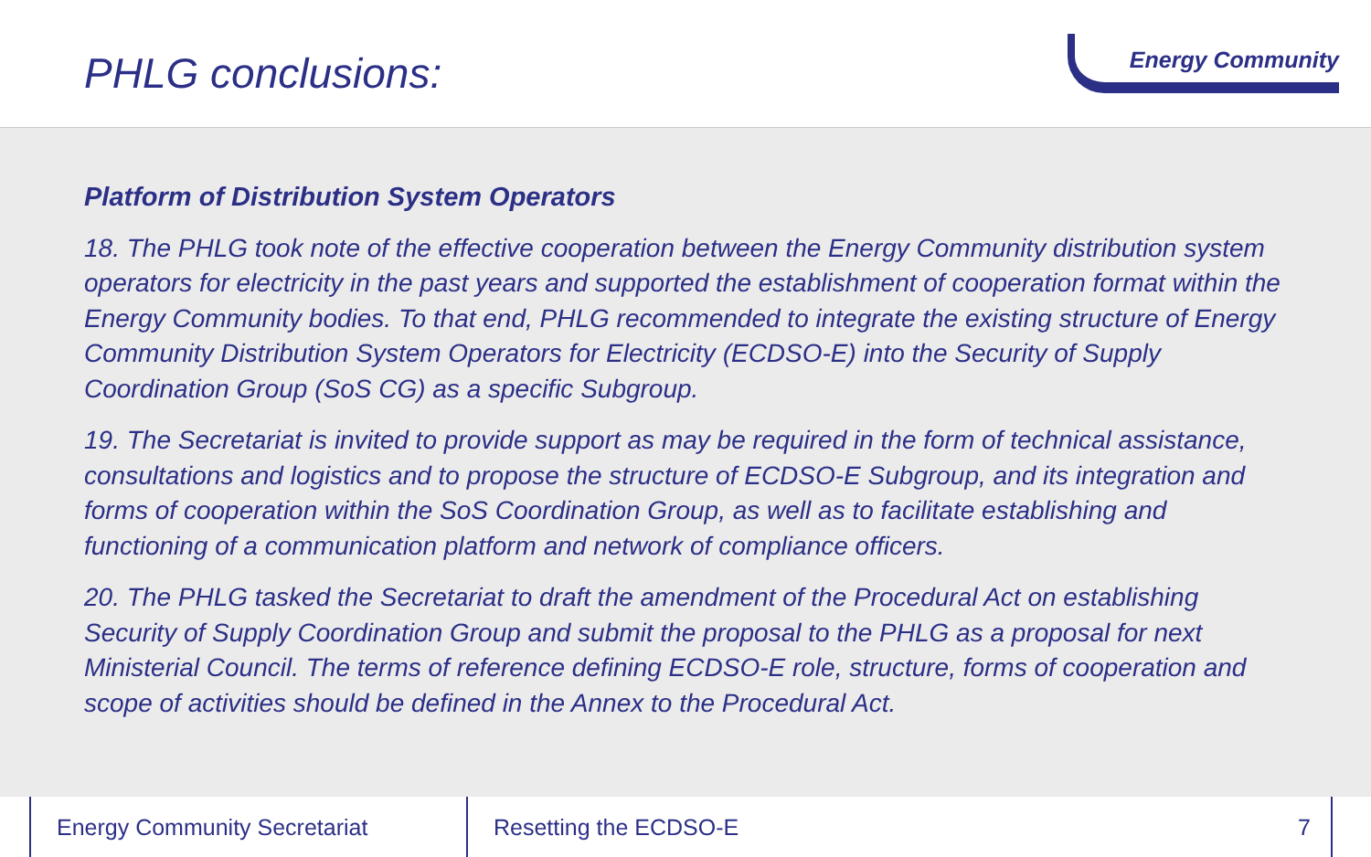PHLG conclusions:
Energy Community
Platform of Distribution System Operators
18. The PHLG took note of the effective cooperation between the Energy Community distribution system operators for electricity in the past years and supported the establishment of cooperation format within the Energy Community bodies. To that end, PHLG recommended to integrate the existing structure of Energy Community Distribution System Operators for Electricity (ECDSO-E) into the Security of Supply Coordination Group (SoS CG) as a specific Subgroup.
19. The Secretariat is invited to provide support as may be required in the form of technical assistance, consultations and logistics and to propose the structure of ECDSO-E Subgroup, and its integration and forms of cooperation within the SoS Coordination Group, as well as to facilitate establishing and functioning of a communication platform and network of compliance officers.
20. The PHLG tasked the Secretariat to draft the amendment of the Procedural Act on establishing Security of Supply Coordination Group and submit the proposal to the PHLG as a proposal for next Ministerial Council. The terms of reference defining ECDSO-E role, structure, forms of cooperation and scope of activities should be defined in the Annex to the Procedural Act.
Energy Community Secretariat Resetting the ECDSO-E
7